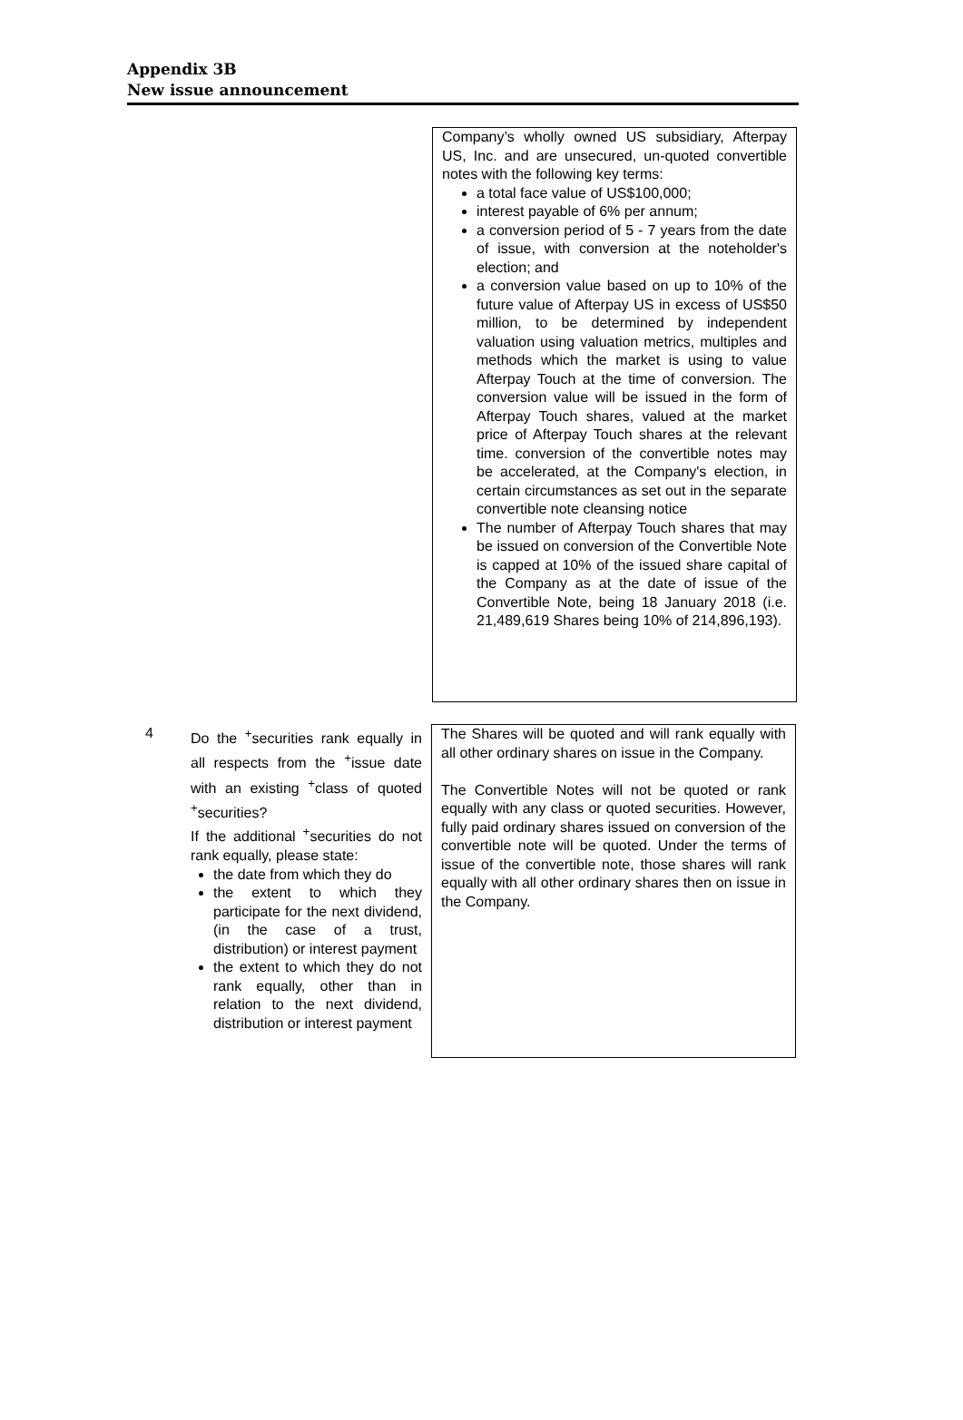Appendix 3B
New issue announcement
Company’s wholly owned US subsidiary, Afterpay US, Inc. and are unsecured, un-quoted convertible notes with the following key terms:
a total face value of US$100,000;
interest payable of 6% per annum;
a conversion period of 5 - 7 years from the date of issue, with conversion at the noteholder's election; and
a conversion value based on up to 10% of the future value of Afterpay US in excess of US$50 million, to be determined by independent valuation using valuation metrics, multiples and methods which the market is using to value Afterpay Touch at the time of conversion. The conversion value will be issued in the form of Afterpay Touch shares, valued at the market price of Afterpay Touch shares at the relevant time. conversion of the convertible notes may be accelerated, at the Company's election, in certain circumstances as set out in the separate convertible note cleansing notice
The number of Afterpay Touch shares that may be issued on conversion of the Convertible Note is capped at 10% of the issued share capital of the Company as at the date of issue of the Convertible Note, being 18 January 2018 (i.e. 21,489,619 Shares being 10% of 214,896,193).
4
Do the <sup>+</sup>securities rank equally in all respects from the <sup>+</sup>issue date with an existing <sup>+</sup>class of quoted <sup>+</sup>securities?
If the additional <sup>+</sup>securities do not rank equally, please state:
the date from which they do
the extent to which they participate for the next dividend, (in the case of a trust, distribution) or interest payment
the extent to which they do not rank equally, other than in relation to the next dividend, distribution or interest payment
The Shares will be quoted and will rank equally with all other ordinary shares on issue in the Company.
The Convertible Notes will not be quoted or rank equally with any class or quoted securities. However, fully paid ordinary shares issued on conversion of the convertible note will be quoted. Under the terms of issue of the convertible note, those shares will rank equally with all other ordinary shares then on issue in the Company.